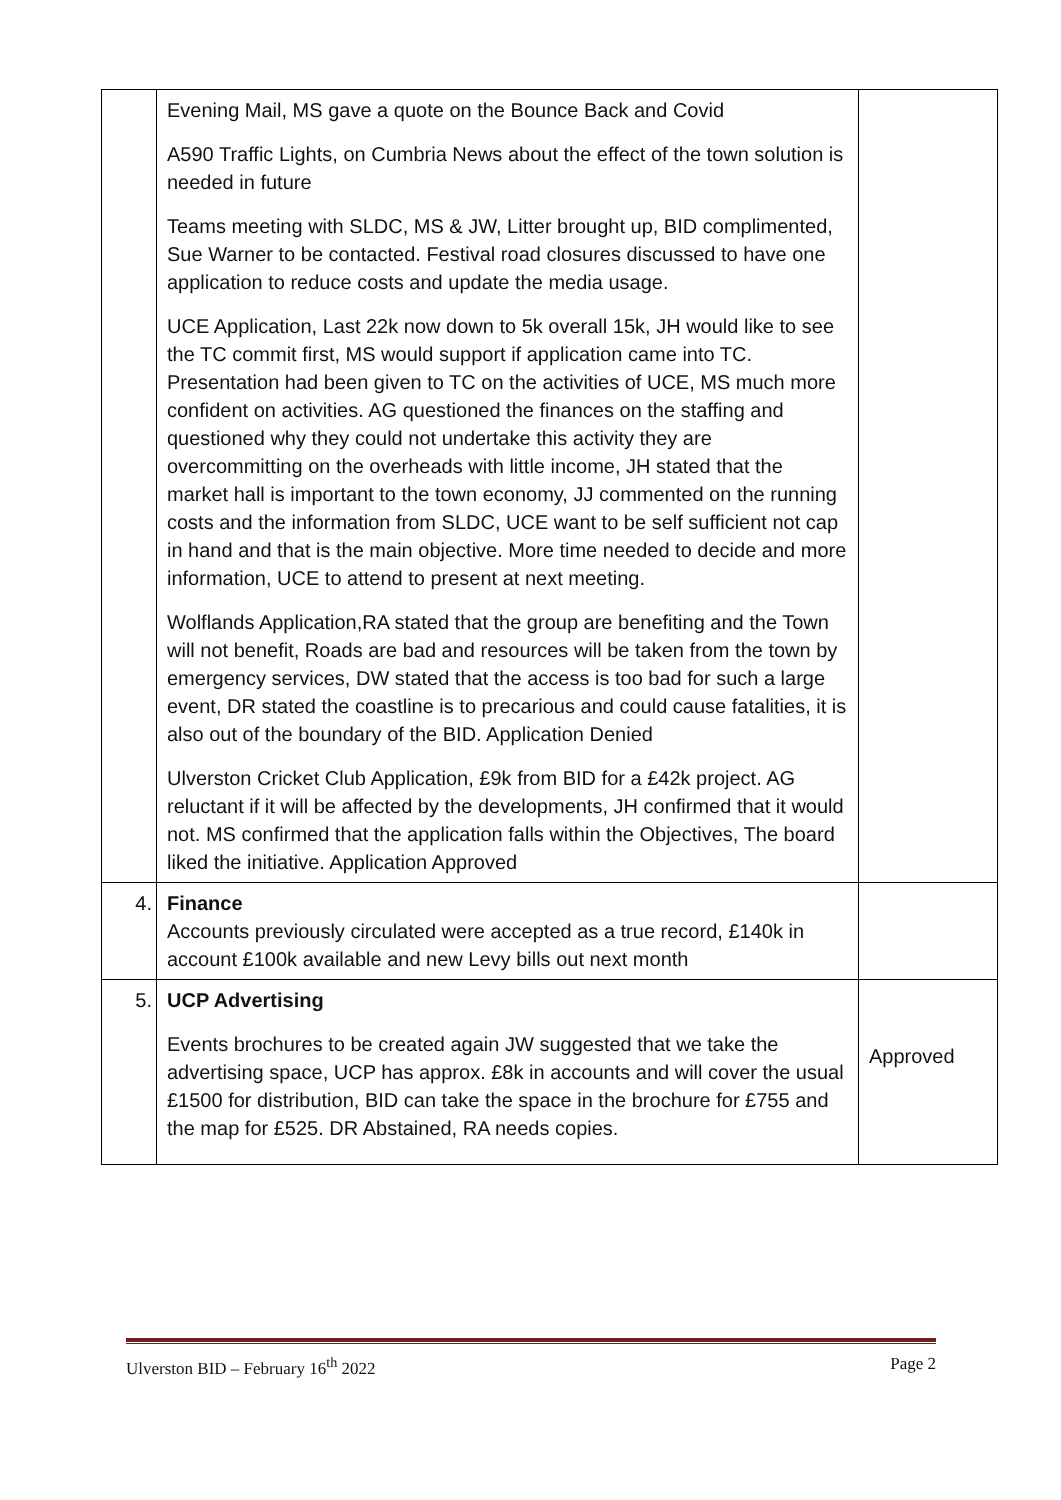| | Evening Mail, MS gave a quote on the Bounce Back and Covid A590 Traffic Lights, on Cumbria News about the effect of the town solution is needed in future Teams meeting with SLDC, MS & JW, Litter brought up, BID complimented, Sue Warner to be contacted. Festival road closures discussed to have one application to reduce costs and update the media usage. UCE Application, Last 22k now down to 5k overall 15k, JH would like to see the TC commit first, MS would support if application came into TC. Presentation had been given to TC on the activities of UCE, MS much more confident on activities. AG questioned the finances on the staffing and questioned why they could not undertake this activity they are overcommitting on the overheads with little income, JH stated that the market hall is important to the town economy, JJ commented on the running costs and the information from SLDC, UCE want to be self sufficient not cap in hand and that is the main objective. More time needed to decide and more information, UCE to attend to present at next meeting. Wolflands Application,RA stated that the group are benefiting and the Town will not benefit, Roads are bad and resources will be taken from the town by emergency services, DW stated that the access is too bad for such a large event, DR stated the coastline is to precarious and could cause fatalities, it is also out of the boundary of the BID. Application Denied Ulverston Cricket Club Application, £9k from BID for a £42k project. AG reluctant if it will be affected by the developments, JH confirmed that it would not. MS confirmed that the application falls within the Objectives, The board liked the initiative. Application Approved | |
| 4. | Finance Accounts previously circulated were accepted as a true record, £140k in account £100k available and new Levy bills out next month | |
| 5. | UCP Advertising Events brochures to be created again JW suggested that we take the advertising space, UCP has approx. £8k in accounts and will cover the usual £1500 for distribution, BID can take the space in the brochure for £755 and the map for £525. DR Abstained, RA needs copies. | Approved |
Ulverston BID – February 16<sup>th</sup> 2022 Page 2